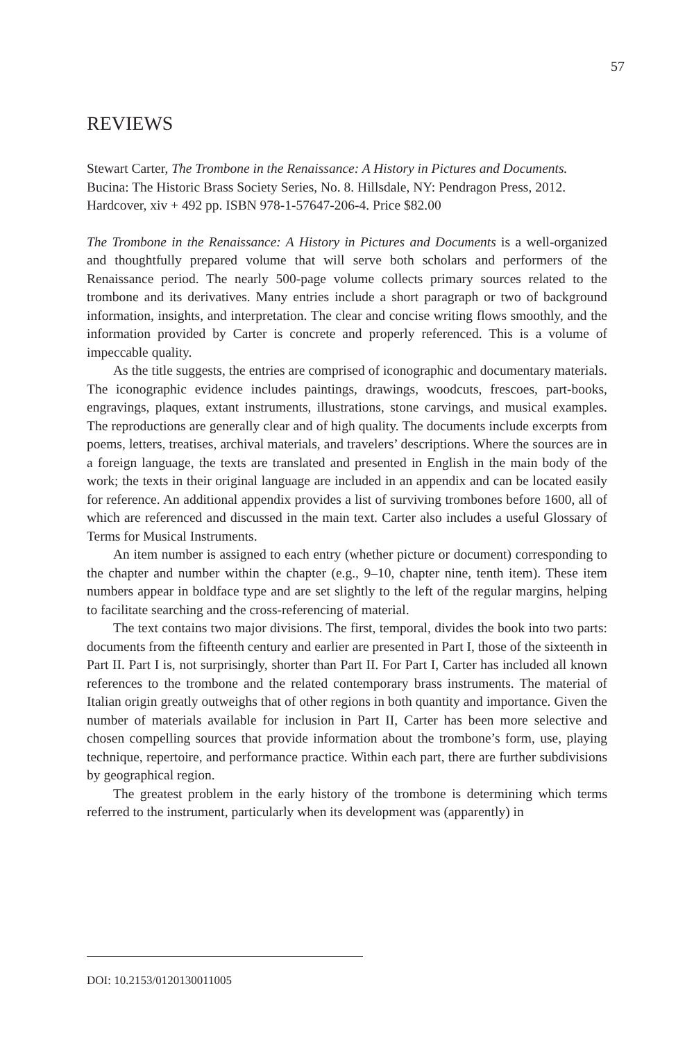57
REVIEWS
Stewart Carter, The Trombone in the Renaissance: A History in Pictures and Documents. Bucina: The Historic Brass Society Series, No. 8. Hillsdale, NY: Pendragon Press, 2012. Hardcover, xiv + 492 pp. ISBN 978-1-57647-206-4. Price $82.00
The Trombone in the Renaissance: A History in Pictures and Documents is a well-organized and thoughtfully prepared volume that will serve both scholars and performers of the Renaissance period. The nearly 500-page volume collects primary sources related to the trombone and its derivatives. Many entries include a short paragraph or two of background information, insights, and interpretation. The clear and concise writing flows smoothly, and the information provided by Carter is concrete and properly referenced. This is a volume of impeccable quality.
As the title suggests, the entries are comprised of iconographic and documentary materials. The iconographic evidence includes paintings, drawings, woodcuts, frescoes, part-books, engravings, plaques, extant instruments, illustrations, stone carvings, and musical examples. The reproductions are generally clear and of high quality. The documents include excerpts from poems, letters, treatises, archival materials, and travelers’ descriptions. Where the sources are in a foreign language, the texts are translated and presented in English in the main body of the work; the texts in their original language are included in an appendix and can be located easily for reference. An additional appendix provides a list of surviving trombones before 1600, all of which are referenced and discussed in the main text. Carter also includes a useful Glossary of Terms for Musical Instruments.
An item number is assigned to each entry (whether picture or document) corresponding to the chapter and number within the chapter (e.g., 9–10, chapter nine, tenth item). These item numbers appear in boldface type and are set slightly to the left of the regular margins, helping to facilitate searching and the cross-referencing of material.
The text contains two major divisions. The first, temporal, divides the book into two parts: documents from the fifteenth century and earlier are presented in Part I, those of the sixteenth in Part II. Part I is, not surprisingly, shorter than Part II. For Part I, Carter has included all known references to the trombone and the related contemporary brass instruments. The material of Italian origin greatly outweighs that of other regions in both quantity and importance. Given the number of materials available for inclusion in Part II, Carter has been more selective and chosen compelling sources that provide information about the trombone’s form, use, playing technique, repertoire, and performance practice. Within each part, there are further subdivisions by geographical region.
The greatest problem in the early history of the trombone is determining which terms referred to the instrument, particularly when its development was (apparently) in
DOI: 10.2153/0120130011005